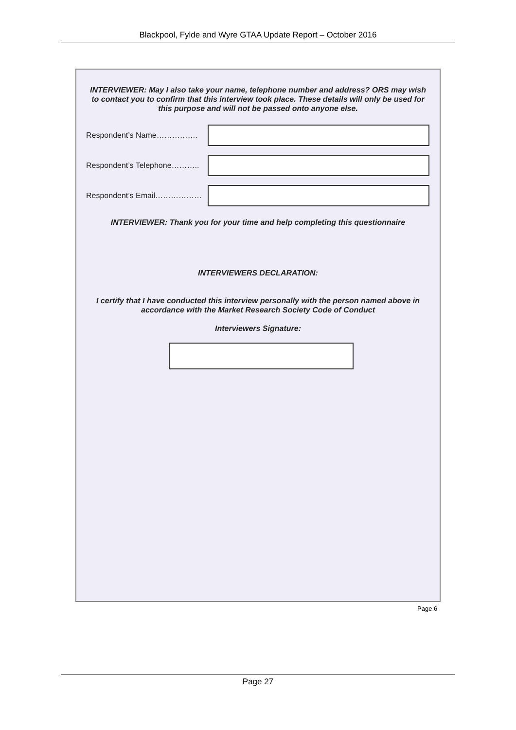Blackpool, Fylde and Wyre GTAA Update Report – October 2016
INTERVIEWER: May I also take your name, telephone number and address? ORS may wish to contact you to confirm that this interview took place. These details will only be used for this purpose and will not be passed onto anyone else.
Respondent’s Name…………….
Respondent’s Telephone………..
Respondent’s Email………………
INTERVIEWER: Thank you for your time and help completing this questionnaire
INTERVIEWERS DECLARATION:
I certify that I have conducted this interview personally with the person named above in accordance with the Market Research Society Code of Conduct
Interviewers Signature:
Page 6
Page 27